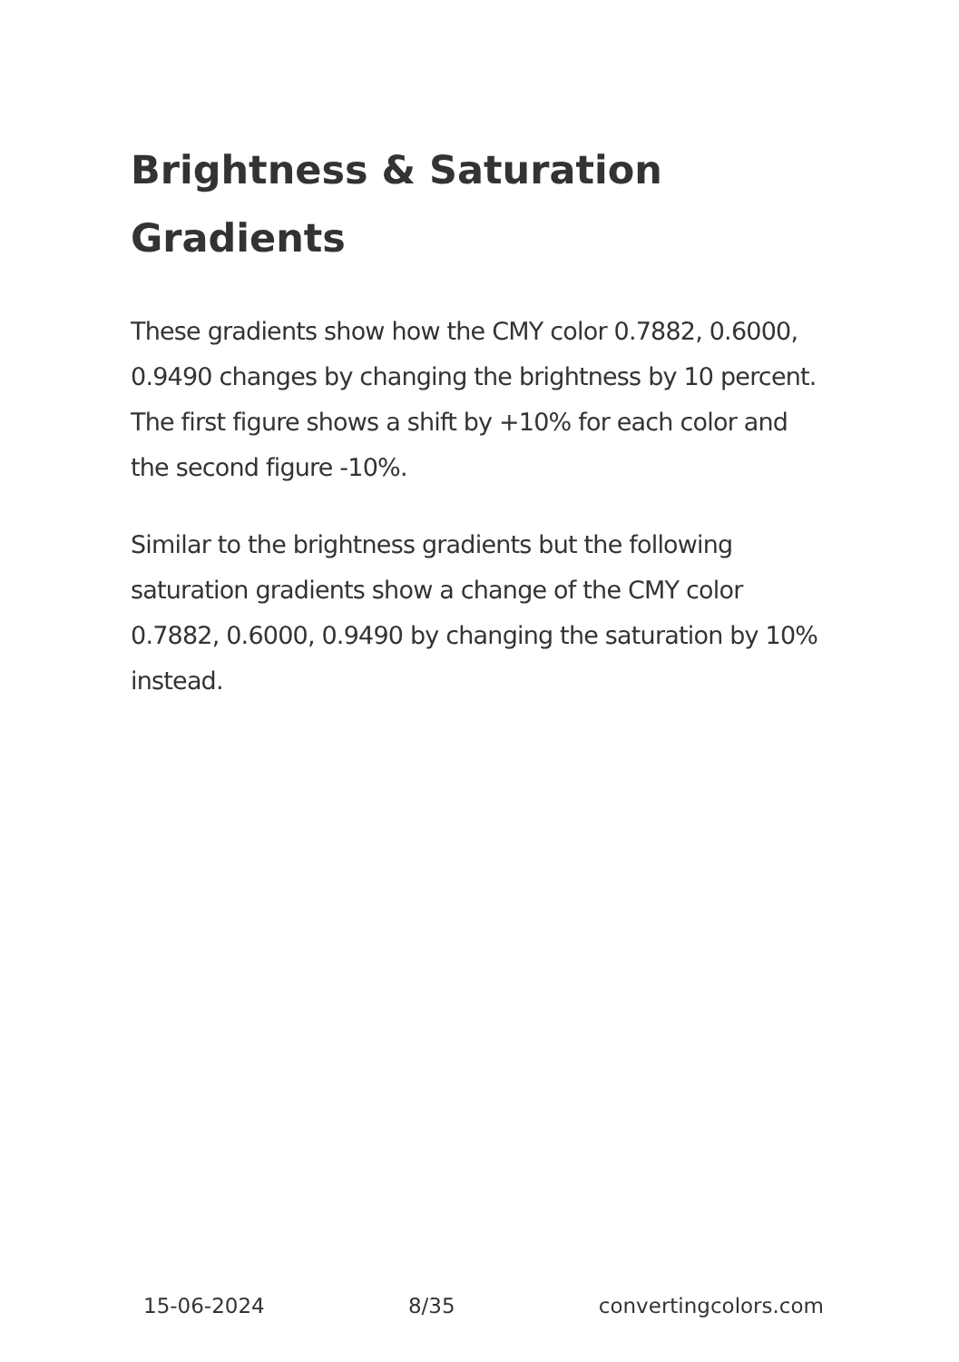Brightness & Saturation Gradients
These gradients show how the CMY color 0.7882, 0.6000, 0.9490 changes by changing the brightness by 10 percent. The first figure shows a shift by +10% for each color and the second figure -10%.
Similar to the brightness gradients but the following saturation gradients show a change of the CMY color 0.7882, 0.6000, 0.9490 by changing the saturation by 10% instead.
15-06-2024 8/35 convertingcolors.com